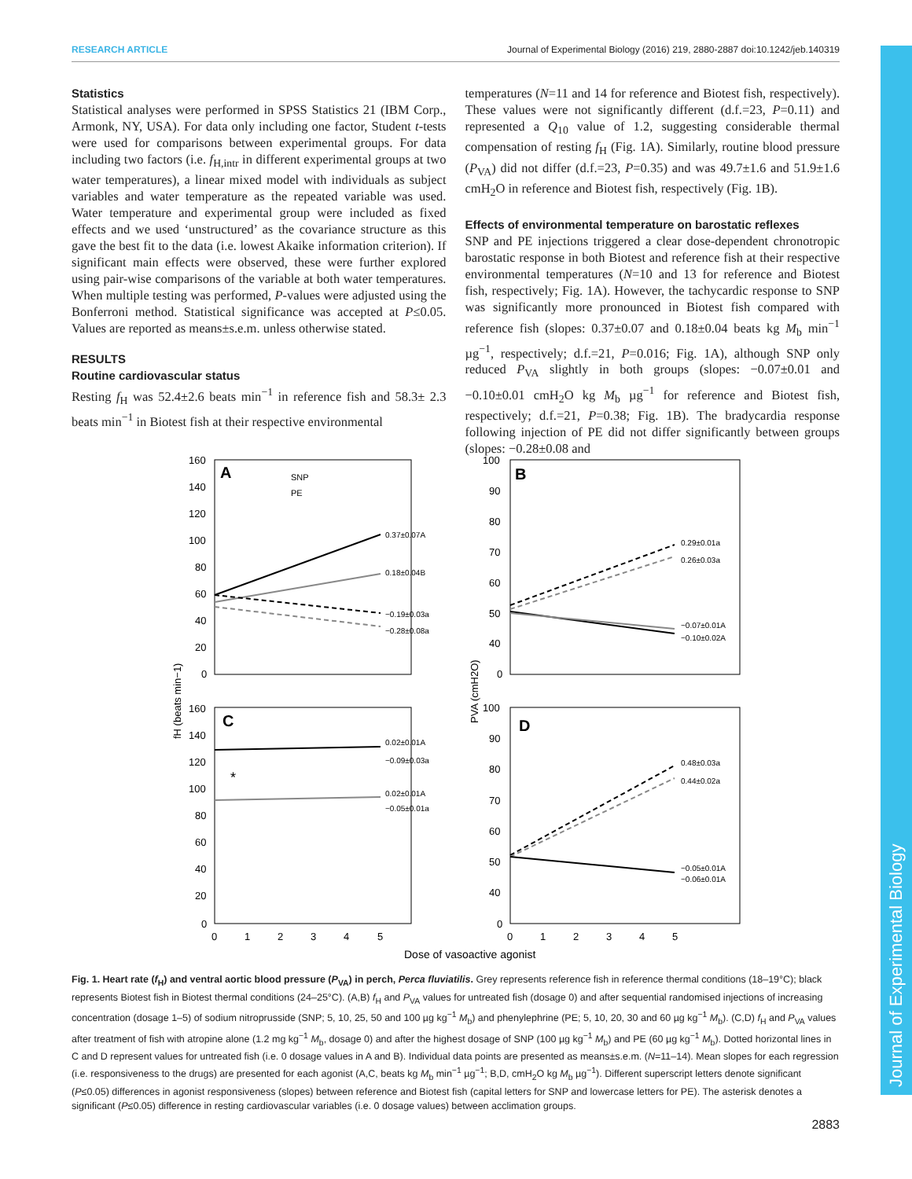RESEARCH ARTICLE Journal of Experimental Biology (2016) 219, 2880-2887 doi:10.1242/jeb.140319
Statistics
Statistical analyses were performed in SPSS Statistics 21 (IBM Corp., Armonk, NY, USA). For data only including one factor, Student t-tests were used for comparisons between experimental groups. For data including two factors (i.e. f<sub>H,intr</sub> in different experimental groups at two water temperatures), a linear mixed model with individuals as subject variables and water temperature as the repeated variable was used. Water temperature and experimental group were included as fixed effects and we used ‘unstructured’ as the covariance structure as this gave the best fit to the data (i.e. lowest Akaike information criterion). If significant main effects were observed, these were further explored using pair-wise comparisons of the variable at both water temperatures. When multiple testing was performed, P-values were adjusted using the Bonferroni method. Statistical significance was accepted at P≤0.05. Values are reported as means±s.e.m. unless otherwise stated.
RESULTS
Routine cardiovascular status
Resting f<sub>H</sub> was 52.4±2.6 beats min<sup>−1</sup> in reference fish and 58.3± 2.3 beats min<sup>−1</sup> in Biotest fish at their respective environmental
temperatures (N=11 and 14 for reference and Biotest fish, respectively). These values were not significantly different (d.f.=23, P=0.11) and represented a Q<sub>10</sub> value of 1.2, suggesting considerable thermal compensation of resting f<sub>H</sub> (Fig. 1A). Similarly, routine blood pressure (P<sub>VA</sub>) did not differ (d.f.=23, P=0.35) and was 49.7±1.6 and 51.9±1.6 cmH<sub>2</sub>O in reference and Biotest fish, respectively (Fig. 1B).
Effects of environmental temperature on barostatic reflexes
SNP and PE injections triggered a clear dose-dependent chronotropic barostatic response in both Biotest and reference fish at their respective environmental temperatures (N=10 and 13 for reference and Biotest fish, respectively; Fig. 1A). However, the tachycardic response to SNP was significantly more pronounced in Biotest fish compared with reference fish (slopes: 0.37±0.07 and 0.18±0.04 beats kg M<sub>b</sub> min<sup>−1</sup> µg<sup>−1</sup>, respectively; d.f.=21, P=0.016; Fig. 1A), although SNP only reduced P<sub>VA</sub> slightly in both groups (slopes: −0.07±0.01 and −0.10±0.01 cmH<sub>2</sub>O kg M<sub>b</sub> µg<sup>−1</sup> for reference and Biotest fish, respectively; d.f.=21, P=0.38; Fig. 1B). The bradycardia response following injection of PE did not differ significantly between groups (slopes: −0.28±0.08 and
A
B
C
D
SNP
PE
0.37±0.07A
0.18±0.04B
−0.19±0.03a
−0.28±0.08a
0.29±0.01a
0.26±0.03a
−0.07±0.01A
−0.10±0.02A
0.02±0.01A
−0.09±0.03a
0.02±0.01A
−0.05±0.01a
0.48±0.03a
0.44±0.02a
−0.05±0.01A
−0.06±0.01A
*
160
140
120
100
80
60
40
20
0
160
140
120
100
80
60
40
20
0
100
90
80
70
60
50
40
0
100
90
80
70
60
50
40
0
0
1
2
3
4
5
0
1
2
3
4
5
fH (beats min−1)
PVA (cmH2O)
Dose of vasoactive agonist
Fig. 1. Heart rate (f<sub>H</sub>) and ventral aortic blood pressure (P<sub>VA</sub>) in perch, Perca fluviatilis. Grey represents reference fish in reference thermal conditions (18–19°C); black represents Biotest fish in Biotest thermal conditions (24–25°C). (A,B) f<sub>H</sub> and P<sub>VA</sub> values for untreated fish (dosage 0) and after sequential randomised injections of increasing concentration (dosage 1–5) of sodium nitroprusside (SNP; 5, 10, 25, 50 and 100 µg kg<sup>−1</sup> M<sub>b</sub>) and phenylephrine (PE; 5, 10, 20, 30 and 60 µg kg<sup>−1</sup> M<sub>b</sub>). (C,D) f<sub>H</sub> and P<sub>VA</sub> values after treatment of fish with atropine alone (1.2 mg kg<sup>−1</sup> M<sub>b</sub>, dosage 0) and after the highest dosage of SNP (100 µg kg<sup>−1</sup> M<sub>b</sub>) and PE (60 µg kg<sup>−1</sup> M<sub>b</sub>). Dotted horizontal lines in C and D represent values for untreated fish (i.e. 0 dosage values in A and B). Individual data points are presented as means±s.e.m. (N=11–14). Mean slopes for each regression (i.e. responsiveness to the drugs) are presented for each agonist (A,C, beats kg M<sub>b</sub> min<sup>−1</sup> µg<sup>−1</sup>; B,D, cmH<sub>2</sub>O kg M<sub>b</sub> µg<sup>−1</sup>). Different superscript letters denote significant (P≤0.05) differences in agonist responsiveness (slopes) between reference and Biotest fish (capital letters for SNP and lowercase letters for PE). The asterisk denotes a significant (P≤0.05) difference in resting cardiovascular variables (i.e. 0 dosage values) between acclimation groups.
Journal of Experimental Biology
2883